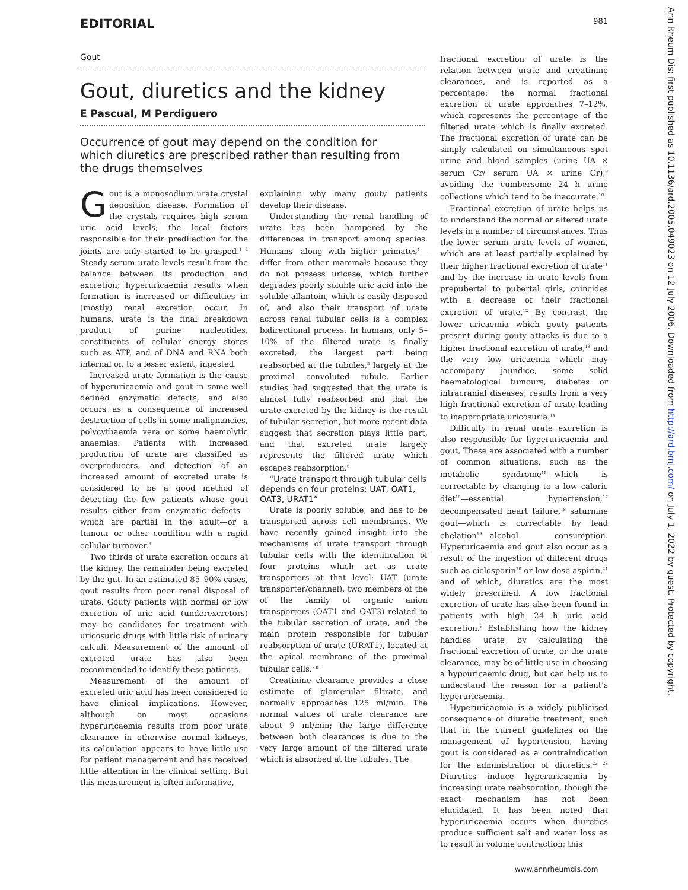EDITORIAL 981
Gout
Gout, diuretics and the kidney
E Pascual, M Perdiguero
Occurrence of gout may depend on the condition for which diuretics are prescribed rather than resulting from the drugs themselves
Gout is a monosodium urate crystal deposition disease. Formation of the crystals requires high serum uric acid levels; the local factors responsible for their predilection for the joints are only started to be grasped.<sup>1 2</sup> Steady serum urate levels result from the balance between its production and excretion; hyperuricaemia results when formation is increased or difficulties in (mostly) renal excretion occur. In humans, urate is the final breakdown product of purine nucleotides, constituents of cellular energy stores such as ATP, and of DNA and RNA both internal or, to a lesser extent, ingested.
Increased urate formation is the cause of hyperuricaemia and gout in some well defined enzymatic defects, and also occurs as a consequence of increased destruction of cells in some malignancies, polycythaemia vera or some haemolytic anaemias. Patients with increased production of urate are classified as overproducers, and detection of an increased amount of excreted urate is considered to be a good method of detecting the few patients whose gout results either from enzymatic defects—which are partial in the adult—or a tumour or other condition with a rapid cellular turnover.<sup>3</sup>
Two thirds of urate excretion occurs at the kidney, the remainder being excreted by the gut. In an estimated 85–90% cases, gout results from poor renal disposal of urate. Gouty patients with normal or low excretion of uric acid (underexcretors) may be candidates for treatment with uricosuric drugs with little risk of urinary calculi. Measurement of the amount of excreted urate has also been recommended to identify these patients.
Measurement of the amount of excreted uric acid has been considered to have clinical implications. However, although on most occasions hyperuricaemia results from poor urate clearance in otherwise normal kidneys, its calculation appears to have little use for patient management and has received little attention in the clinical setting. But this measurement is often informative,
explaining why many gouty patients develop their disease.
Understanding the renal handling of urate has been hampered by the differences in transport among species. Humans—along with higher primates<sup>4</sup>—differ from other mammals because they do not possess uricase, which further degrades poorly soluble uric acid into the soluble allantoin, which is easily disposed of, and also their transport of urate across renal tubular cells is a complex bidirectional process. In humans, only 5–10% of the filtered urate is finally excreted, the largest part being reabsorbed at the tubules,<sup>5</sup> largely at the proximal convoluted tubule. Earlier studies had suggested that the urate is almost fully reabsorbed and that the urate excreted by the kidney is the result of tubular secretion, but more recent data suggest that secretion plays little part, and that excreted urate largely represents the filtered urate which escapes reabsorption.<sup>6</sup>
“Urate transport through tubular cells depends on four proteins: UAT, OAT1, OAT3, URAT1”
Urate is poorly soluble, and has to be transported across cell membranes. We have recently gained insight into the mechanisms of urate transport through tubular cells with the identification of four proteins which act as urate transporters at that level: UAT (urate transporter/channel), two members of the of the family of organic anion transporters (OAT1 and OAT3) related to the tubular secretion of urate, and the main protein responsible for tubular reabsorption of urate (URAT1), located at the apical membrane of the proximal tubular cells.<sup>7 8</sup>
Creatinine clearance provides a close estimate of glomerular filtrate, and normally approaches 125 ml/min. The normal values of urate clearance are about 9 ml/min; the large difference between both clearances is due to the very large amount of the filtered urate which is absorbed at the tubules. The
fractional excretion of urate is the relation between urate and creatinine clearances, and is reported as a percentage: the normal fractional excretion of urate approaches 7–12%, which represents the percentage of the filtered urate which is finally excreted. The fractional excretion of urate can be simply calculated on simultaneous spot urine and blood samples (urine UA × serum Cr/ serum UA × urine Cr),<sup>9</sup> avoiding the cumbersome 24 h urine collections which tend to be inaccurate.<sup>10</sup>
Fractional excretion of urate helps us to understand the normal or altered urate levels in a number of circumstances. Thus the lower serum urate levels of women, which are at least partially explained by their higher fractional excretion of urate<sup>11</sup> and by the increase in urate levels from prepubertal to pubertal girls, coincides with a decrease of their fractional excretion of urate.<sup>12</sup> By contrast, the lower uricaemia which gouty patients present during gouty attacks is due to a higher fractional excretion of urate,<sup>13</sup> and the very low uricaemia which may accompany jaundice, some solid haematological tumours, diabetes or intracranial diseases, results from a very high fractional excretion of urate leading to inappropriate uricosuria.<sup>14</sup>
Difficulty in renal urate excretion is also responsible for hyperuricaemia and gout, These are associated with a number of common situations, such as the metabolic syndrome<sup>15</sup>—which is correctable by changing to a low caloric diet<sup>16</sup>—essential hypertension,<sup>17</sup> decompensated heart failure,<sup>18</sup> saturnine gout—which is correctable by lead chelation<sup>19</sup>—alcohol consumption. Hyperuricaemia and gout also occur as a result of the ingestion of different drugs such as ciclosporin<sup>20</sup> or low dose aspirin,<sup>21</sup> and of which, diuretics are the most widely prescribed. A low fractional excretion of urate has also been found in patients with high 24 h uric acid excretion.<sup>9</sup> Establishing how the kidney handles urate by calculating the fractional excretion of urate, or the urate clearance, may be of little use in choosing a hypouricaemic drug, but can help us to understand the reason for a patient’s hyperuricaemia.
Hyperuricaemia is a widely publicised consequence of diuretic treatment, such that in the current guidelines on the management of hypertension, having gout is considered as a contraindication for the administration of diuretics.<sup>22 23</sup> Diuretics induce hyperuricaemia by increasing urate reabsorption, though the exact mechanism has not been elucidated. It has been noted that hyperuricaemia occurs when diuretics produce sufficient salt and water loss as to result in volume contraction; this
Ann Rheum Dis: first published as 10.1136/ard.2005.049023 on 12 July 2006. Downloaded from http://ard.bmj.com/ on July 1, 2022 by guest. Protected by copyright.
www.annrheumdis.com